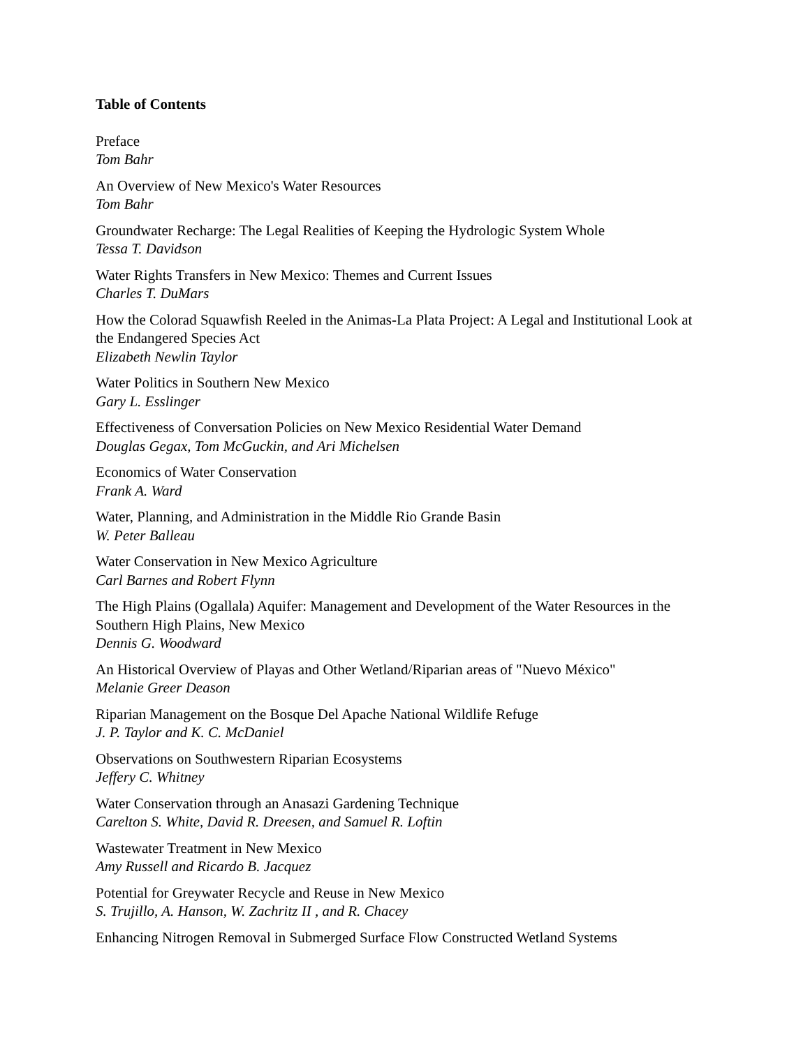Table of Contents
Preface
Tom Bahr
An Overview of New Mexico's Water Resources
Tom Bahr
Groundwater Recharge: The Legal Realities of Keeping the Hydrologic System Whole
Tessa T. Davidson
Water Rights Transfers in New Mexico: Themes and Current Issues
Charles T. DuMars
How the Colorad Squawfish Reeled in the Animas-La Plata Project: A Legal and Institutional Look at the Endangered Species Act
Elizabeth Newlin Taylor
Water Politics in Southern New Mexico
Gary L. Esslinger
Effectiveness of Conversation Policies on New Mexico Residential Water Demand
Douglas Gegax, Tom McGuckin, and Ari Michelsen
Economics of Water Conservation
Frank A. Ward
Water, Planning, and Administration in the Middle Rio Grande Basin
W. Peter Balleau
Water Conservation in New Mexico Agriculture
Carl Barnes and Robert Flynn
The High Plains (Ogallala) Aquifer: Management and Development of the Water Resources in the Southern High Plains, New Mexico
Dennis G. Woodward
An Historical Overview of Playas and Other Wetland/Riparian areas of "Nuevo México"
Melanie Greer Deason
Riparian Management on the Bosque Del Apache National Wildlife Refuge
J. P. Taylor and K. C. McDaniel
Observations on Southwestern Riparian Ecosystems
Jeffery C. Whitney
Water Conservation through an Anasazi Gardening Technique
Carelton S. White, David R. Dreesen, and Samuel R. Loftin
Wastewater Treatment in New Mexico
Amy Russell and Ricardo B. Jacquez
Potential for Greywater Recycle and Reuse in New Mexico
S. Trujillo, A. Hanson, W. Zachritz II , and R. Chacey
Enhancing Nitrogen Removal in Submerged Surface Flow Constructed Wetland Systems